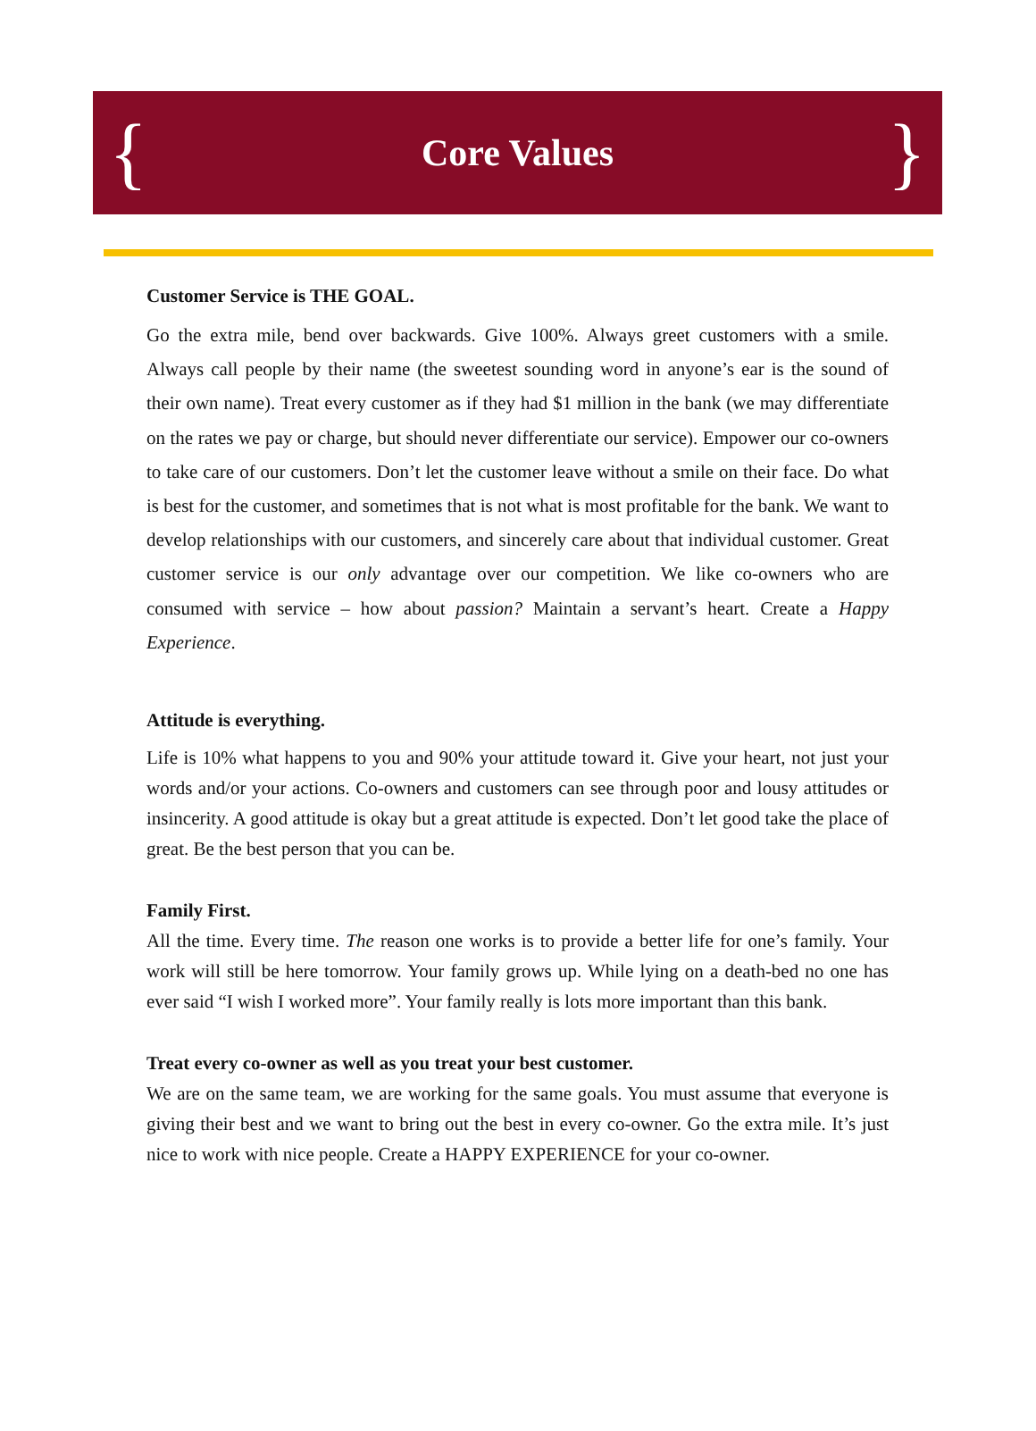{ Core Values }
Customer Service is THE GOAL.
Go the extra mile, bend over backwards. Give 100%. Always greet customers with a smile. Always call people by their name (the sweetest sounding word in anyone’s ear is the sound of their own name). Treat every customer as if they had $1 million in the bank (we may differentiate on the rates we pay or charge, but should never differentiate our service). Empower our co-owners to take care of our customers. Don’t let the customer leave without a smile on their face. Do what is best for the customer, and sometimes that is not what is most profitable for the bank. We want to develop relationships with our customers, and sincerely care about that individual customer. Great customer service is our only advantage over our competition. We like co-owners who are consumed with service – how about passion? Maintain a servant’s heart. Create a Happy Experience.
Attitude is everything.
Life is 10% what happens to you and 90% your attitude toward it. Give your heart, not just your words and/or your actions. Co-owners and customers can see through poor and lousy attitudes or insincerity. A good attitude is okay but a great attitude is expected. Don’t let good take the place of great. Be the best person that you can be.
Family First.
All the time. Every time. The reason one works is to provide a better life for one’s family. Your work will still be here tomorrow. Your family grows up. While lying on a death-bed no one has ever said “I wish I worked more”. Your family really is lots more important than this bank.
Treat every co-owner as well as you treat your best customer.
We are on the same team, we are working for the same goals. You must assume that everyone is giving their best and we want to bring out the best in every co-owner. Go the extra mile. It’s just nice to work with nice people. Create a HAPPY EXPERIENCE for your co-owner.